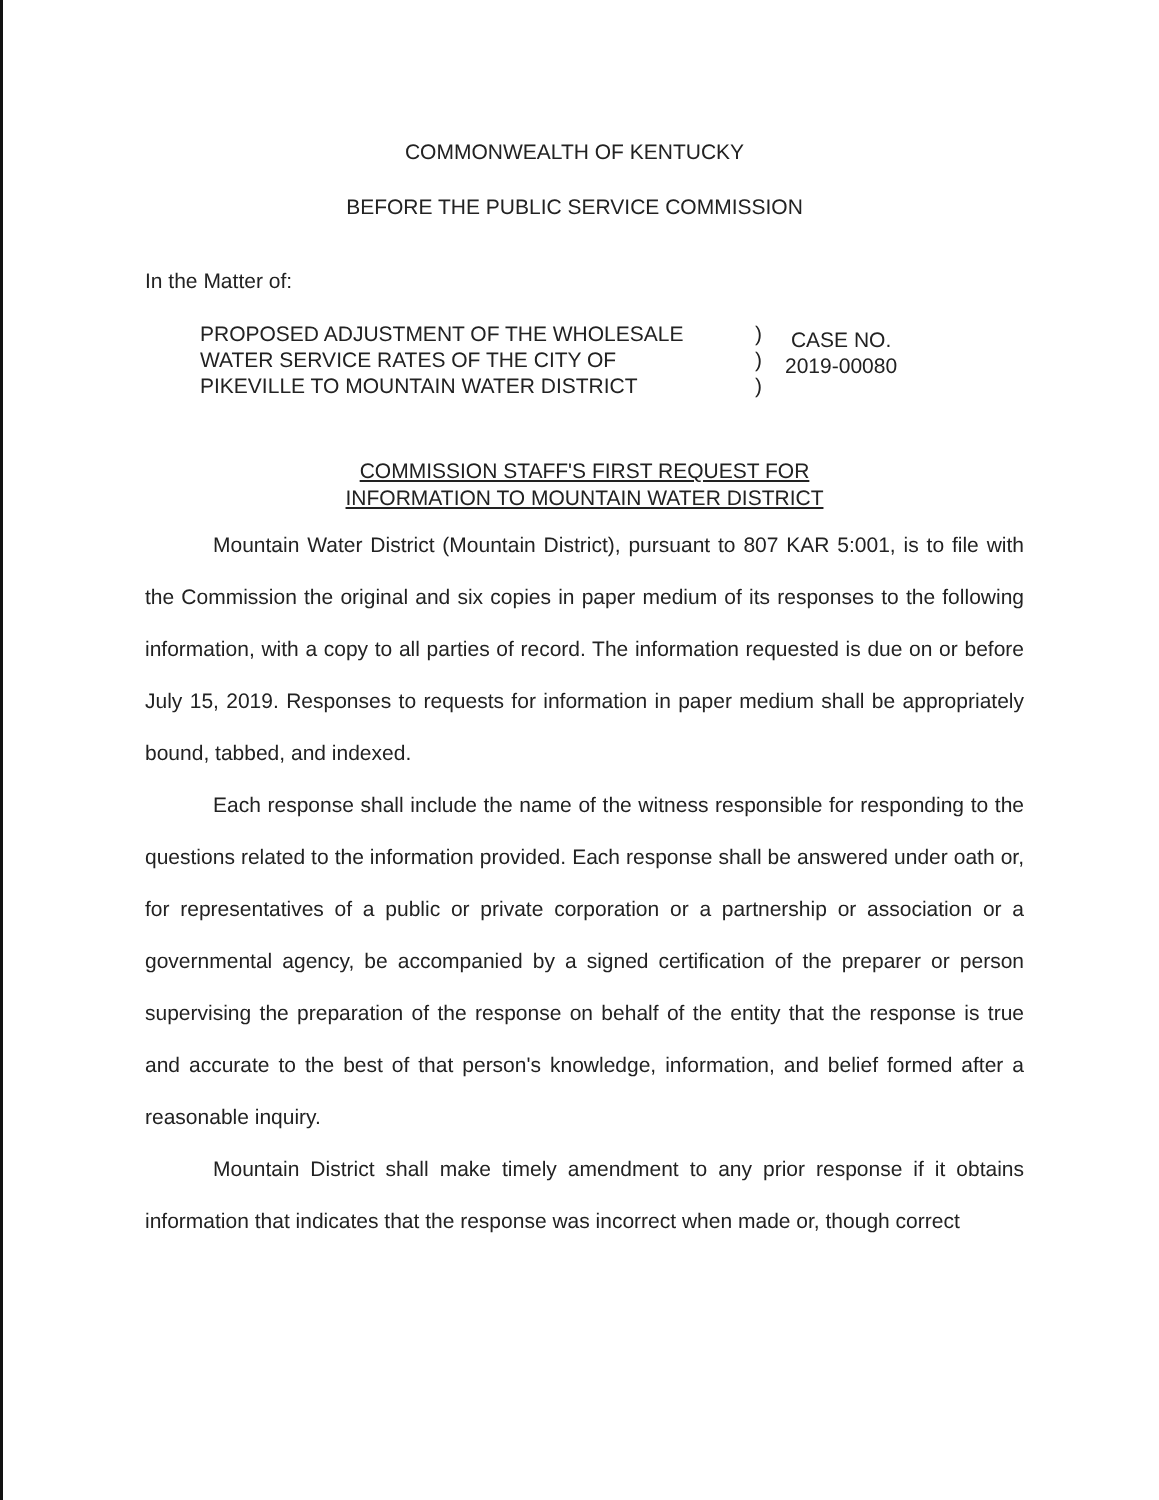COMMONWEALTH OF KENTUCKY
BEFORE THE PUBLIC SERVICE COMMISSION
In the Matter of:
PROPOSED ADJUSTMENT OF THE WHOLESALE
WATER SERVICE RATES OF THE CITY OF
PIKEVILLE TO MOUNTAIN WATER DISTRICT
)
)
)
CASE NO.
2019-00080
COMMISSION STAFF'S FIRST REQUEST FOR
INFORMATION TO MOUNTAIN WATER DISTRICT
Mountain Water District (Mountain District), pursuant to 807 KAR 5:001, is to file with the Commission the original and six copies in paper medium of its responses to the following information, with a copy to all parties of record. The information requested is due on or before July 15, 2019. Responses to requests for information in paper medium shall be appropriately bound, tabbed, and indexed.
Each response shall include the name of the witness responsible for responding to the questions related to the information provided. Each response shall be answered under oath or, for representatives of a public or private corporation or a partnership or association or a governmental agency, be accompanied by a signed certification of the preparer or person supervising the preparation of the response on behalf of the entity that the response is true and accurate to the best of that person's knowledge, information, and belief formed after a reasonable inquiry.
Mountain District shall make timely amendment to any prior response if it obtains information that indicates that the response was incorrect when made or, though correct